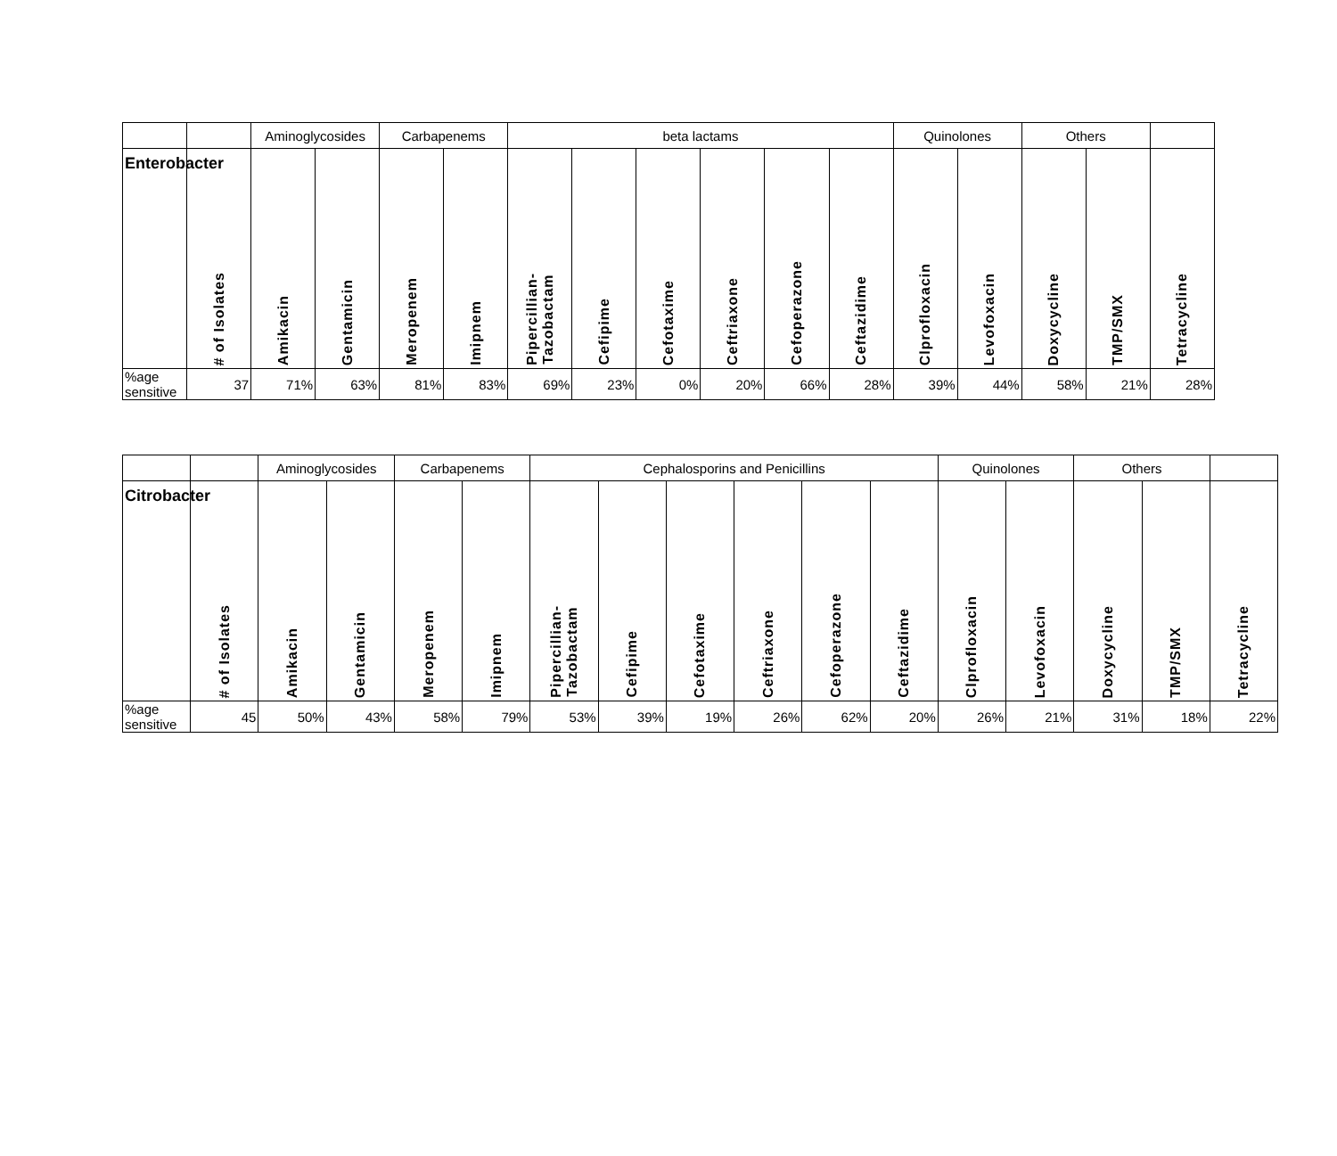| | | Aminoglycosides | | Carbapenems | | beta lactams | | | | | | Quinolones | | Others | | |
| --- | --- | --- | --- | --- | --- | --- | --- | --- | --- | --- | --- | --- | --- | --- | --- | --- |
| Enterobacter | # of Isolates | Amikacin | Gentamicin | Meropenem | Imipnem | Pipercillian- Tazobactam | Cefipime | Cefotaxime | Ceftriaxone | Cefoperazone | Ceftazidime | Clprofloxacin | Levofoxacin | Doxycycline | TMP/SMX | Tetracycline |
| %age sensitive | 37 | 71% | 63% | 81% | 83% | 69% | 23% | 0% | 20% | 66% | 28% | 39% | 44% | 58% | 21% | 28% |
| | | Aminoglycosides | | Carbapenems | | Cephalosporins and Penicillins | | | | | | Quinolones | | Others | | |
| --- | --- | --- | --- | --- | --- | --- | --- | --- | --- | --- | --- | --- | --- | --- | --- | --- |
| Citrobacter | # of Isolates | Amikacin | Gentamicin | Meropenem | Imipnem | Pipercillian- Tazobactam | Cefipime | Cefotaxime | Ceftriaxone | Cefoperazone | Ceftazidime | Clprofloxacin | Levofoxacin | Doxycycline | TMP/SMX | Tetracycline |
| %age sensitive | 45 | 50% | 43% | 58% | 79% | 53% | 39% | 19% | 26% | 62% | 20% | 26% | 21% | 31% | 18% | 22% |